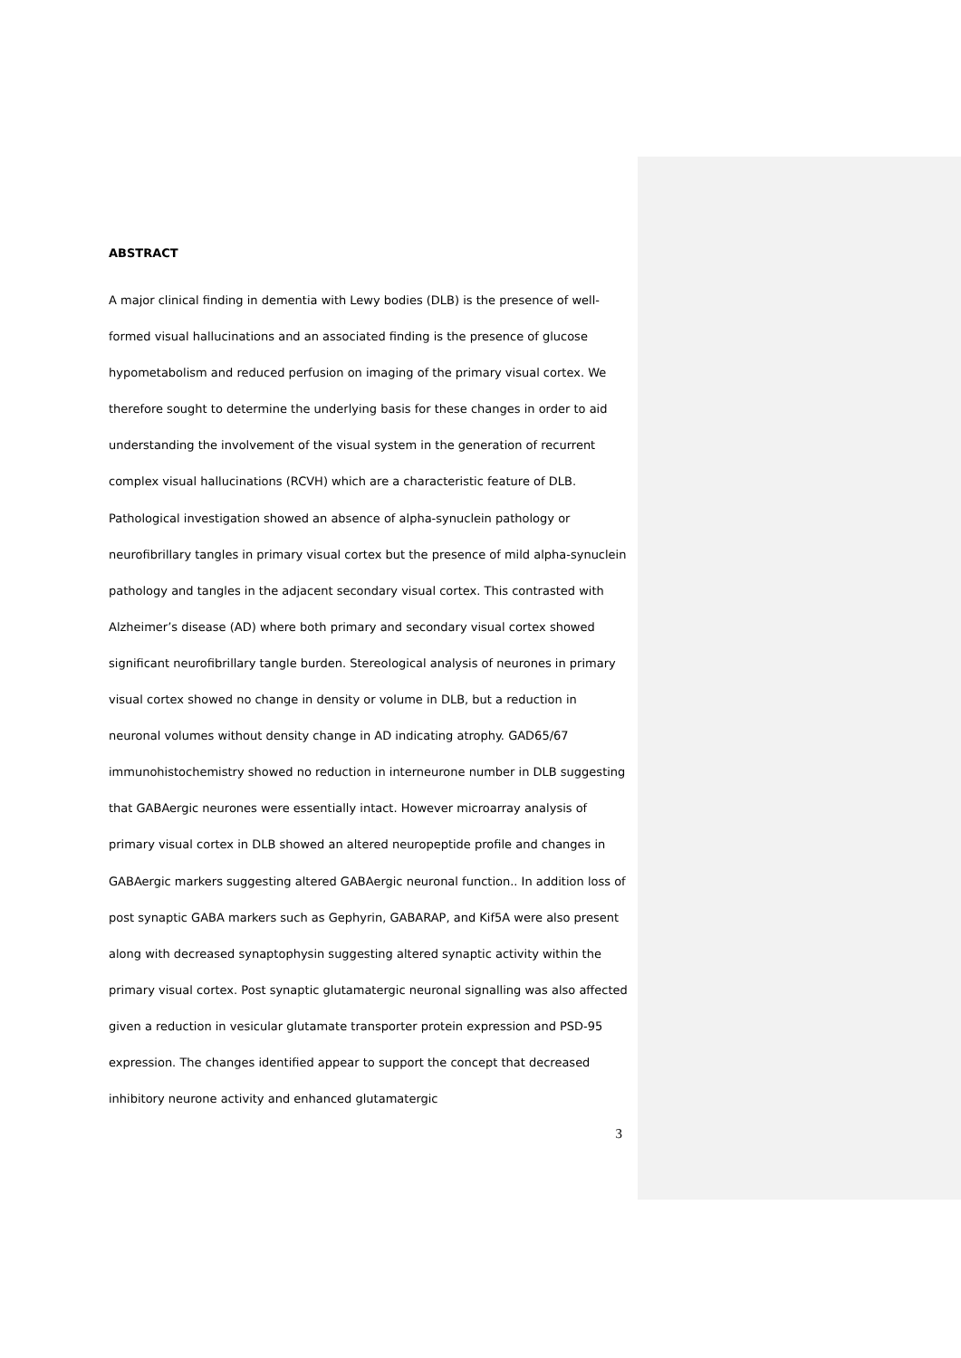ABSTRACT
A major clinical finding in dementia with Lewy bodies (DLB) is the presence of well-formed visual hallucinations and an associated finding is the presence of glucose hypometabolism and reduced perfusion on imaging of the primary visual cortex. We therefore sought to determine the underlying basis for these changes in order to aid understanding the involvement of the visual system in the generation of recurrent complex visual hallucinations (RCVH) which are a characteristic feature of DLB. Pathological investigation showed an absence of alpha-synuclein pathology or neurofibrillary tangles in primary visual cortex but the presence of mild alpha-synuclein pathology and tangles in the adjacent secondary visual cortex. This contrasted with Alzheimer’s disease (AD) where both primary and secondary visual cortex showed significant neurofibrillary tangle burden. Stereological analysis of neurones in primary visual cortex showed no change in density or volume in DLB, but a reduction in neuronal volumes without density change in AD indicating atrophy. GAD65/67 immunohistochemistry showed no reduction in interneurone number in DLB suggesting that GABAergic neurones were essentially intact. However microarray analysis of primary visual cortex in DLB showed an altered neuropeptide profile and changes in GABAergic markers suggesting altered GABAergic neuronal function.. In addition loss of post synaptic GABA markers such as Gephyrin, GABARAP, and Kif5A were also present along with decreased synaptophysin suggesting altered synaptic activity within the primary visual cortex. Post synaptic glutamatergic neuronal signalling was also affected given a reduction in vesicular glutamate transporter protein expression and PSD-95 expression. The changes identified appear to support the concept that decreased inhibitory neurone activity and enhanced glutamatergic
3